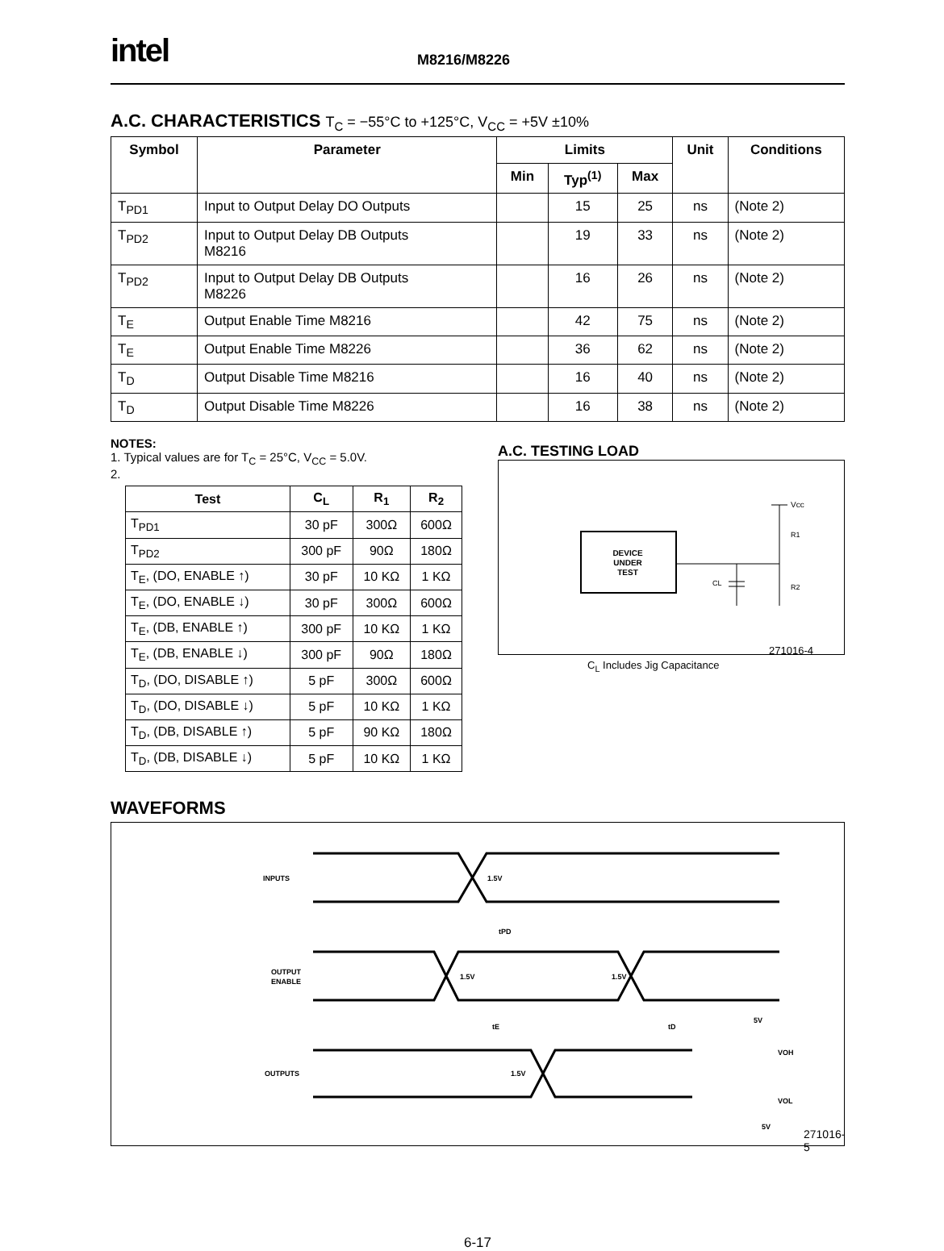intel
M8216/M8226
A.C. CHARACTERISTICS T<sub>C</sub> = −55°C to +125°C, V<sub>CC</sub> = +5V ±10%
| Symbol | Parameter | Limits | | | Unit | Conditions |
| --- | --- | --- | --- | --- | --- | --- |
| | | Min | Typ<sup>(1)</sup> | Max | | |
| T<sub>PD1</sub> | Input to Output Delay DO Outputs | | 15 | 25 | ns | (Note 2) |
| T<sub>PD2</sub> | Input to Output Delay DB Outputs M8216 | | 19 | 33 | ns | (Note 2) |
| T<sub>PD2</sub> | Input to Output Delay DB Outputs M8226 | | 16 | 26 | ns | (Note 2) |
| T<sub>E</sub> | Output Enable Time M8216 | | 42 | 75 | ns | (Note 2) |
| T<sub>E</sub> | Output Enable Time M8226 | | 36 | 62 | ns | (Note 2) |
| T<sub>D</sub> | Output Disable Time M8216 | | 16 | 40 | ns | (Note 2) |
| T<sub>D</sub> | Output Disable Time M8226 | | 16 | 38 | ns | (Note 2) |
NOTES:
1. Typical values are for T<sub>C</sub> = 25°C, V<sub>CC</sub> = 5.0V.
2.
| Test | C<sub>L</sub> | R<sub>1</sub> | R<sub>2</sub> |
| --- | --- | --- | --- |
| T<sub>PD1</sub> | 30 pF | 300Ω | 600Ω |
| T<sub>PD2</sub> | 300 pF | 90Ω | 180Ω |
| T<sub>E</sub>, (DO, ENABLE ↑) | 30 pF | 10 KΩ | 1 KΩ |
| T<sub>E</sub>, (DO, ENABLE ↓) | 30 pF | 300Ω | 600Ω |
| T<sub>E</sub>, (DB, ENABLE ↑) | 300 pF | 10 KΩ | 1 KΩ |
| T<sub>E</sub>, (DB, ENABLE ↓) | 300 pF | 90Ω | 180Ω |
| T<sub>D</sub>, (DO, DISABLE ↑) | 5 pF | 300Ω | 600Ω |
| T<sub>D</sub>, (DO, DISABLE ↓) | 5 pF | 10 KΩ | 1 KΩ |
| T<sub>D</sub>, (DB, DISABLE ↑) | 5 pF | 90 KΩ | 180Ω |
| T<sub>D</sub>, (DB, DISABLE ↓) | 5 pF | 10 KΩ | 1 KΩ |
A.C. TESTING LOAD
DEVICE
UNDER
TEST
Vcc
R1
R2
CL
271016-4
C<sub>L</sub> Includes Jig Capacitance
WAVEFORMS
INPUTS
1.5V
OUTPUT
ENABLE
1.5V
1.5V
OUTPUTS
1.5V
tPD
tE
tD
5V
VOH
VOL
5V
271016-5
6-17